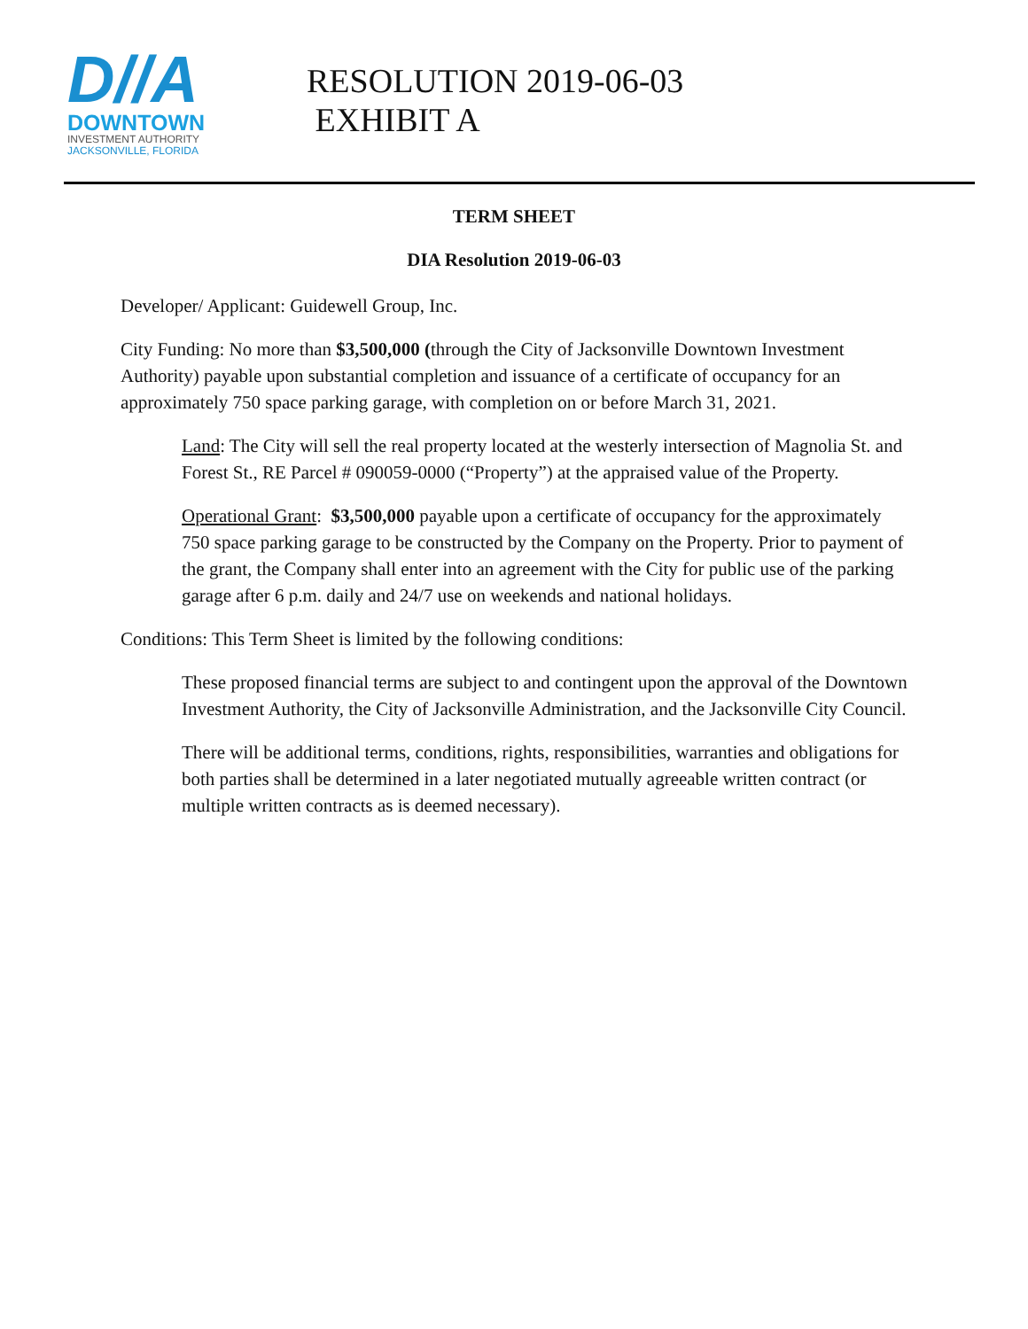D//A
DOWNTOWN
INVESTMENT AUTHORITY
JACKSONVILLE, FLORIDA
RESOLUTION 2019-06-03
EXHIBIT A
TERM SHEET
DIA Resolution 2019-06-03
Developer/ Applicant: Guidewell Group, Inc.
City Funding: No more than $3,500,000 (through the City of Jacksonville Downtown Investment Authority) payable upon substantial completion and issuance of a certificate of occupancy for an approximately 750 space parking garage, with completion on or before March 31, 2021.
Land: The City will sell the real property located at the westerly intersection of Magnolia St. and Forest St., RE Parcel # 090059-0000 (“Property”) at the appraised value of the Property.
Operational Grant: $3,500,000 payable upon a certificate of occupancy for the approximately 750 space parking garage to be constructed by the Company on the Property. Prior to payment of the grant, the Company shall enter into an agreement with the City for public use of the parking garage after 6 p.m. daily and 24/7 use on weekends and national holidays.
Conditions: This Term Sheet is limited by the following conditions:
These proposed financial terms are subject to and contingent upon the approval of the Downtown Investment Authority, the City of Jacksonville Administration, and the Jacksonville City Council.
There will be additional terms, conditions, rights, responsibilities, warranties and obligations for both parties shall be determined in a later negotiated mutually agreeable written contract (or multiple written contracts as is deemed necessary).